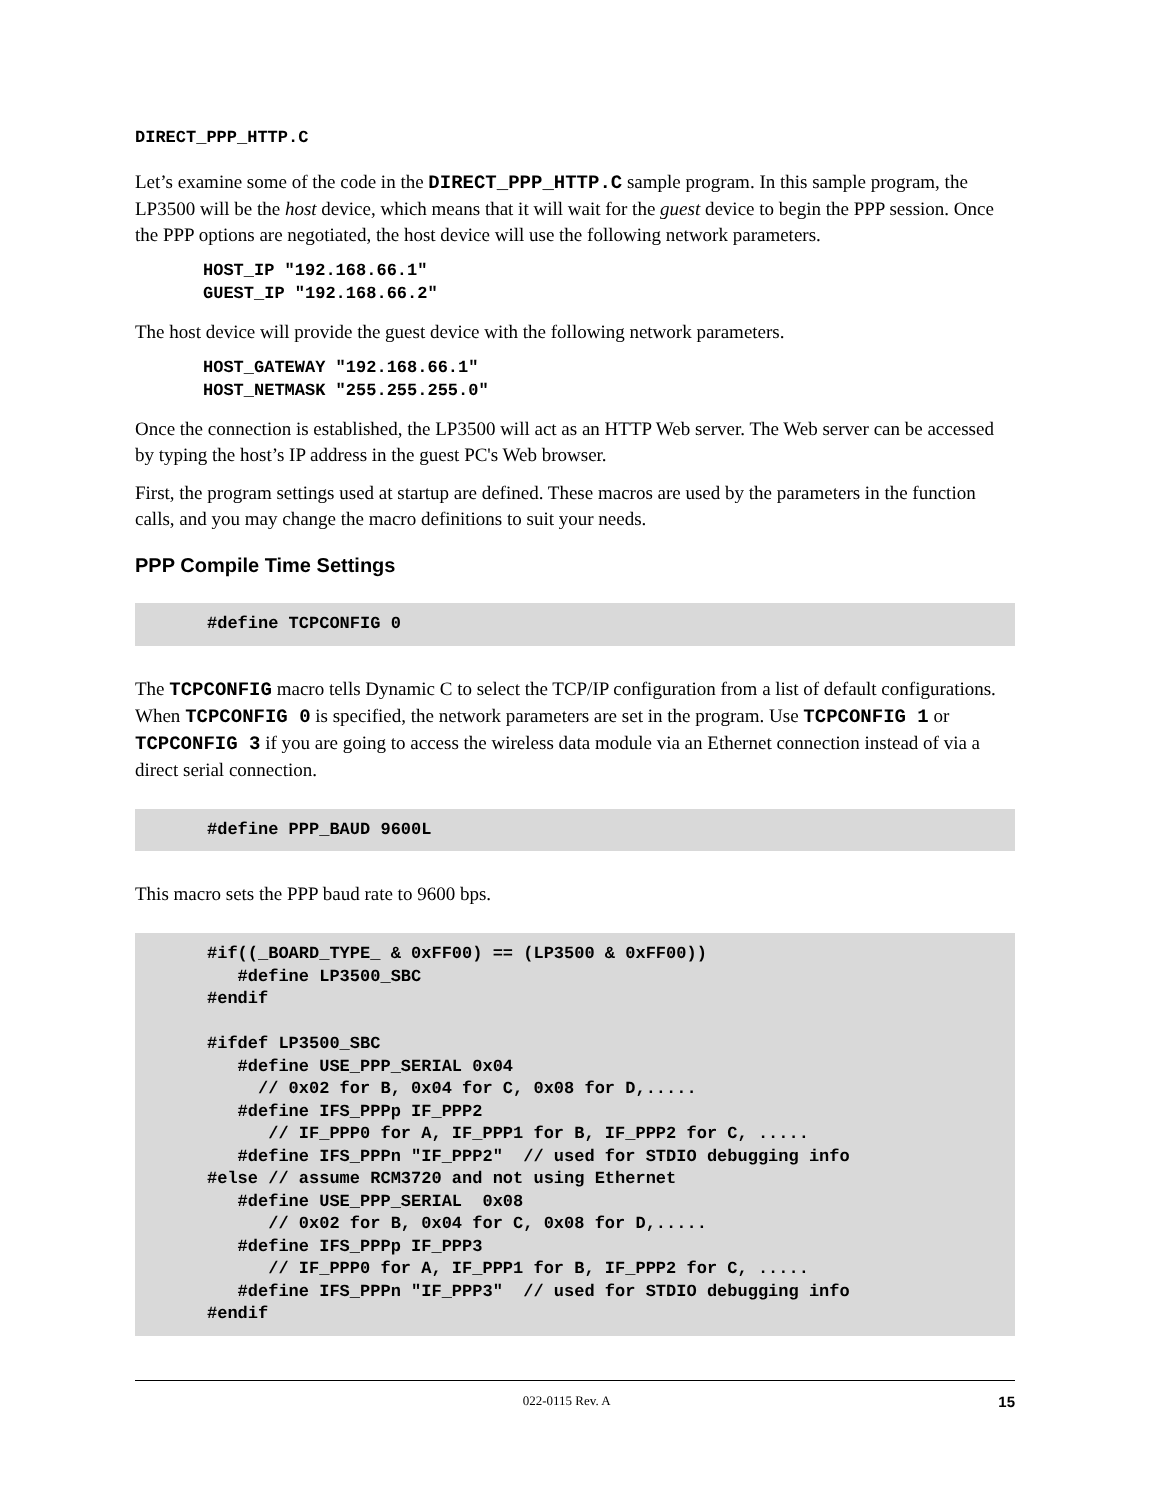DIRECT_PPP_HTTP.C
Let’s examine some of the code in the DIRECT_PPP_HTTP.C sample program. In this sample program, the LP3500 will be the host device, which means that it will wait for the guest device to begin the PPP session. Once the PPP options are negotiated, the host device will use the following network parameters.
HOST_IP "192.168.66.1" GUEST_IP "192.168.66.2"
The host device will provide the guest device with the following network parameters.
HOST_GATEWAY "192.168.66.1" HOST_NETMASK "255.255.255.0"
Once the connection is established, the LP3500 will act as an HTTP Web server. The Web server can be accessed by typing the host’s IP address in the guest PC's Web browser.
First, the program settings used at startup are defined. These macros are used by the parameters in the function calls, and you may change the macro definitions to suit your needs.
PPP Compile Time Settings
#define TCPCONFIG 0
The TCPCONFIG macro tells Dynamic C to select the TCP/IP configuration from a list of default configurations. When TCPCONFIG 0 is specified, the network parameters are set in the program. Use TCPCONFIG 1 or TCPCONFIG 3 if you are going to access the wireless data module via an Ethernet connection instead of via a direct serial connection.
#define PPP_BAUD 9600L
This macro sets the PPP baud rate to 9600 bps.
#if((_BOARD_TYPE_ & 0xFF00) == (LP3500 & 0xFF00)) #define LP3500_SBC #endif #ifdef LP3500_SBC #define USE_PPP_SERIAL 0x04 // 0x02 for B, 0x04 for C, 0x08 for D,..... #define IFS_PPPp IF_PPP2 // IF_PPP0 for A, IF_PPP1 for B, IF_PPP2 for C, ..... #define IFS_PPPn "IF_PPP2" // used for STDIO debugging info #else // assume RCM3720 and not using Ethernet #define USE_PPP_SERIAL 0x08 // 0x02 for B, 0x04 for C, 0x08 for D,..... #define IFS_PPPp IF_PPP3 // IF_PPP0 for A, IF_PPP1 for B, IF_PPP2 for C, ..... #define IFS_PPPn "IF_PPP3" // used for STDIO debugging info #endif
15 022-0115 Rev. A